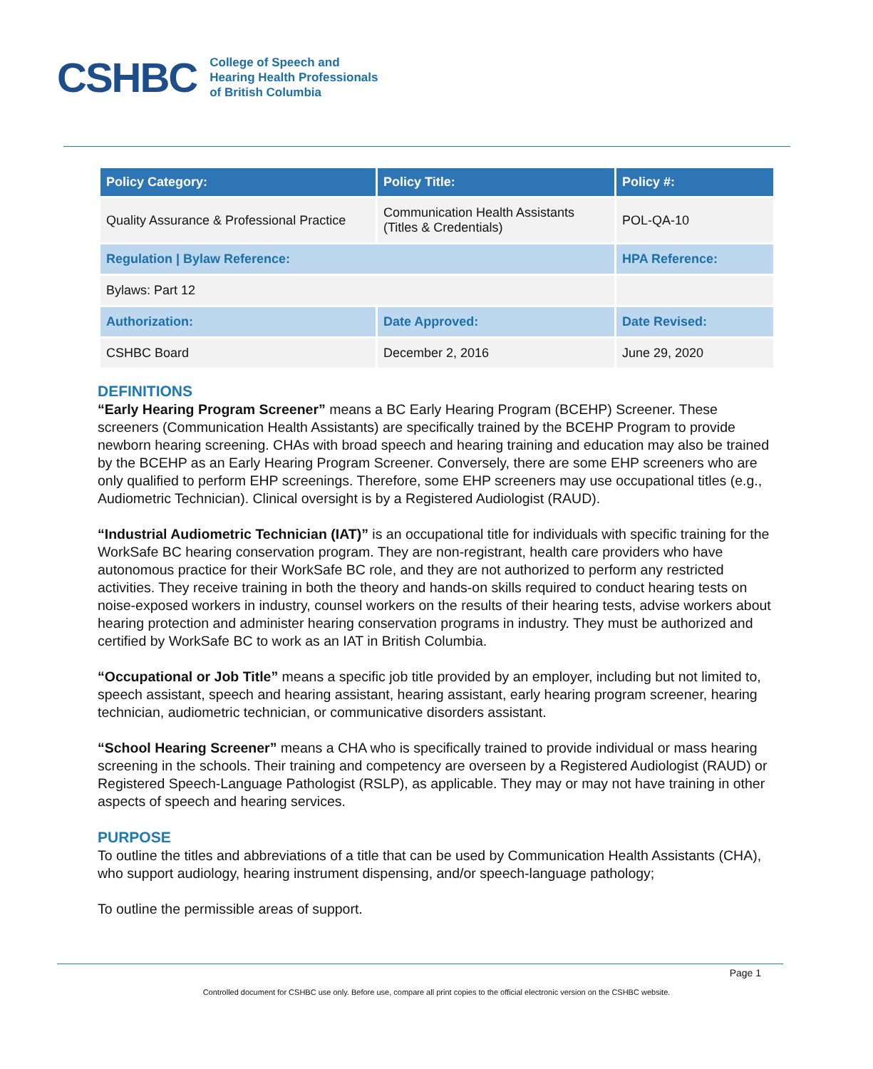CSHBC
College of Speech and
Hearing Health Professionals
of British Columbia
| Policy Category: | Policy Title: | Policy #: |
| --- | --- | --- |
| Quality Assurance & Professional Practice | Communication Health Assistants (Titles & Credentials) | POL-QA-10 |
| Regulation / Bylaw Reference: | | HPA Reference: |
| Bylaws: Part 12 | | |
| Authorization: | Date Approved: | Date Revised: |
| CSHBC Board | December 2, 2016 | June 29, 2020 |
DEFINITIONS
“Early Hearing Program Screener” means a BC Early Hearing Program (BCEHP) Screener. These screeners (Communication Health Assistants) are specifically trained by the BCEHP Program to provide newborn hearing screening. CHAs with broad speech and hearing training and education may also be trained by the BCEHP as an Early Hearing Program Screener. Conversely, there are some EHP screeners who are only qualified to perform EHP screenings. Therefore, some EHP screeners may use occupational titles (e.g., Audiometric Technician). Clinical oversight is by a Registered Audiologist (RAUD).
“Industrial Audiometric Technician (IAT)” is an occupational title for individuals with specific training for the WorkSafe BC hearing conservation program. They are non-registrant, health care providers who have autonomous practice for their WorkSafe BC role, and they are not authorized to perform any restricted activities. They receive training in both the theory and hands-on skills required to conduct hearing tests on noise-exposed workers in industry, counsel workers on the results of their hearing tests, advise workers about hearing protection and administer hearing conservation programs in industry. They must be authorized and certified by WorkSafe BC to work as an IAT in British Columbia.
“Occupational or Job Title” means a specific job title provided by an employer, including but not limited to, speech assistant, speech and hearing assistant, hearing assistant, early hearing program screener, hearing technician, audiometric technician, or communicative disorders assistant.
“School Hearing Screener” means a CHA who is specifically trained to provide individual or mass hearing screening in the schools. Their training and competency are overseen by a Registered Audiologist (RAUD) or Registered Speech-Language Pathologist (RSLP), as applicable. They may or may not have training in other aspects of speech and hearing services.
PURPOSE
To outline the titles and abbreviations of a title that can be used by Communication Health Assistants (CHA), who support audiology, hearing instrument dispensing, and/or speech-language pathology;
To outline the permissible areas of support.
Page 1
Controlled document for CSHBC use only. Before use, compare all print copies to the official electronic version on the CSHBC website.